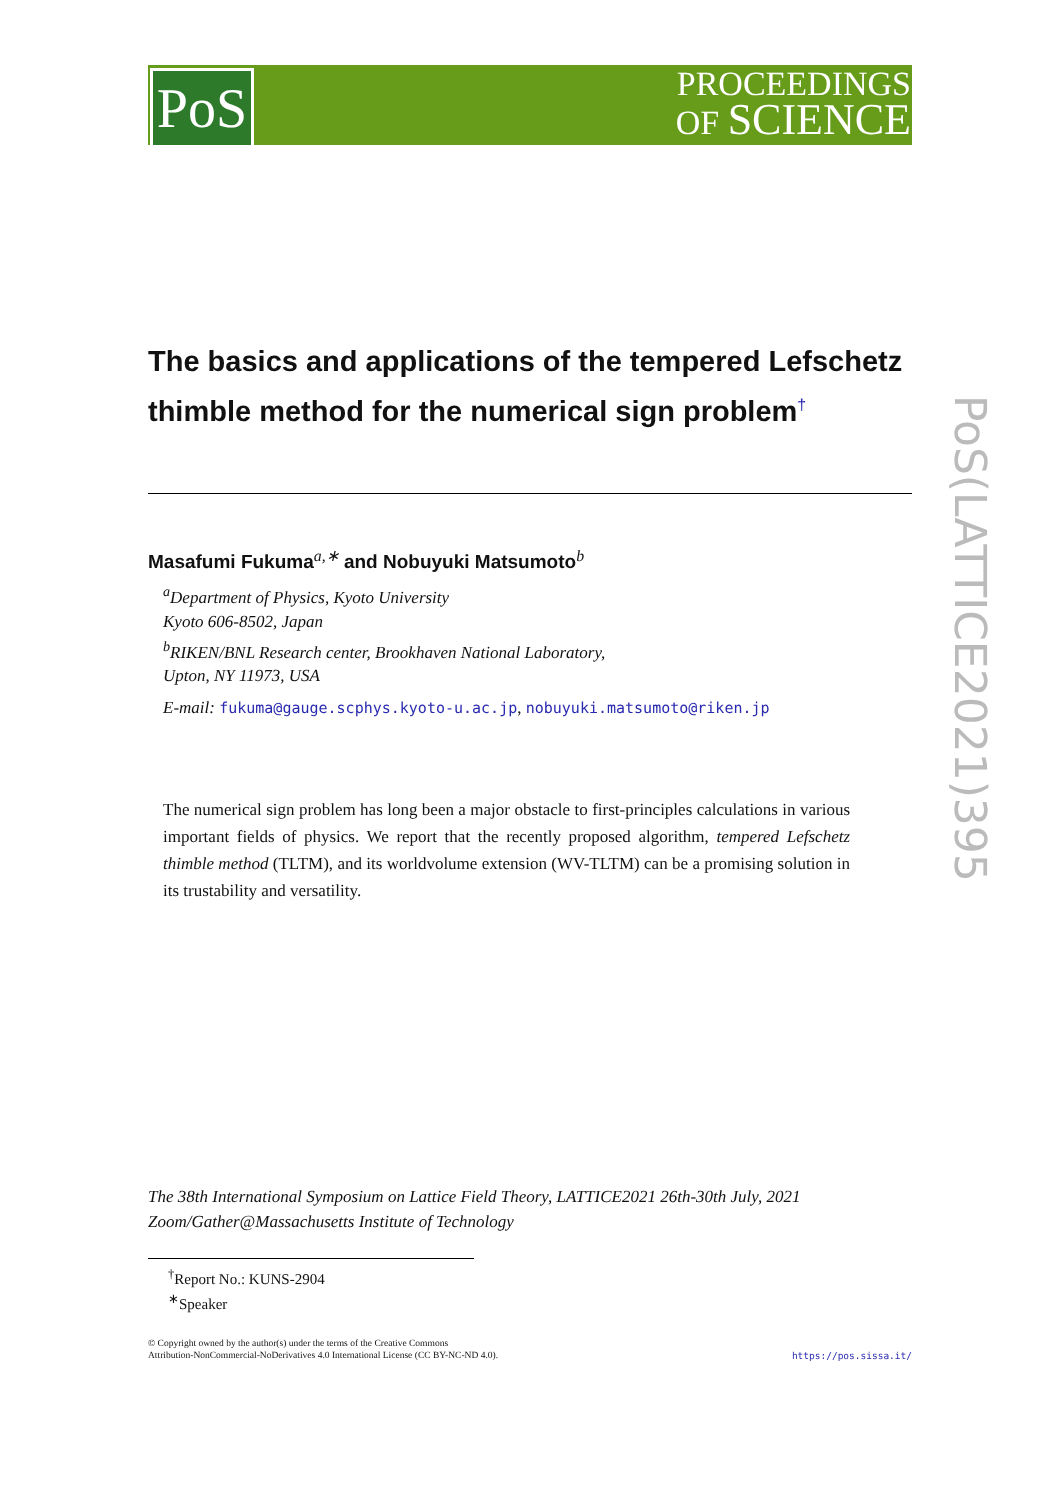PoS
PROCEEDINGS
OF SCIENCE
PoS(LATTICE2021)395
The basics and applications of the tempered Lefschetz thimble method for the numerical sign problem<sup>†</sup>
Masafumi Fukuma<sup>a,∗</sup> and Nobuyuki Matsumoto<sup>b</sup>
<sup>a</sup> Department of Physics, Kyoto University
Kyoto 606-8502, Japan
<sup>b</sup> RIKEN/BNL Research center, Brookhaven National Laboratory,
Upton, NY 11973, USA
E-mail: fukuma@gauge.scphys.kyoto-u.ac.jp, nobuyuki.matsumoto@riken.jp
The numerical sign problem has long been a major obstacle to first-principles calculations in various important fields of physics. We report that the recently proposed algorithm, tempered Lefschetz thimble method (TLTM), and its worldvolume extension (WV-TLTM) can be a promising solution in its trustability and versatility.
The 38th International Symposium on Lattice Field Theory, LATTICE2021 26th-30th July, 2021
Zoom/Gather@Massachusetts Institute of Technology
<sup>†</sup> Report No.: KUNS-2904
<sup>∗</sup>Speaker
© Copyright owned by the author(s) under the terms of the Creative Commons
Attribution-NonCommercial-NoDerivatives 4.0 International License (CC BY-NC-ND 4.0).
https://pos.sissa.it/